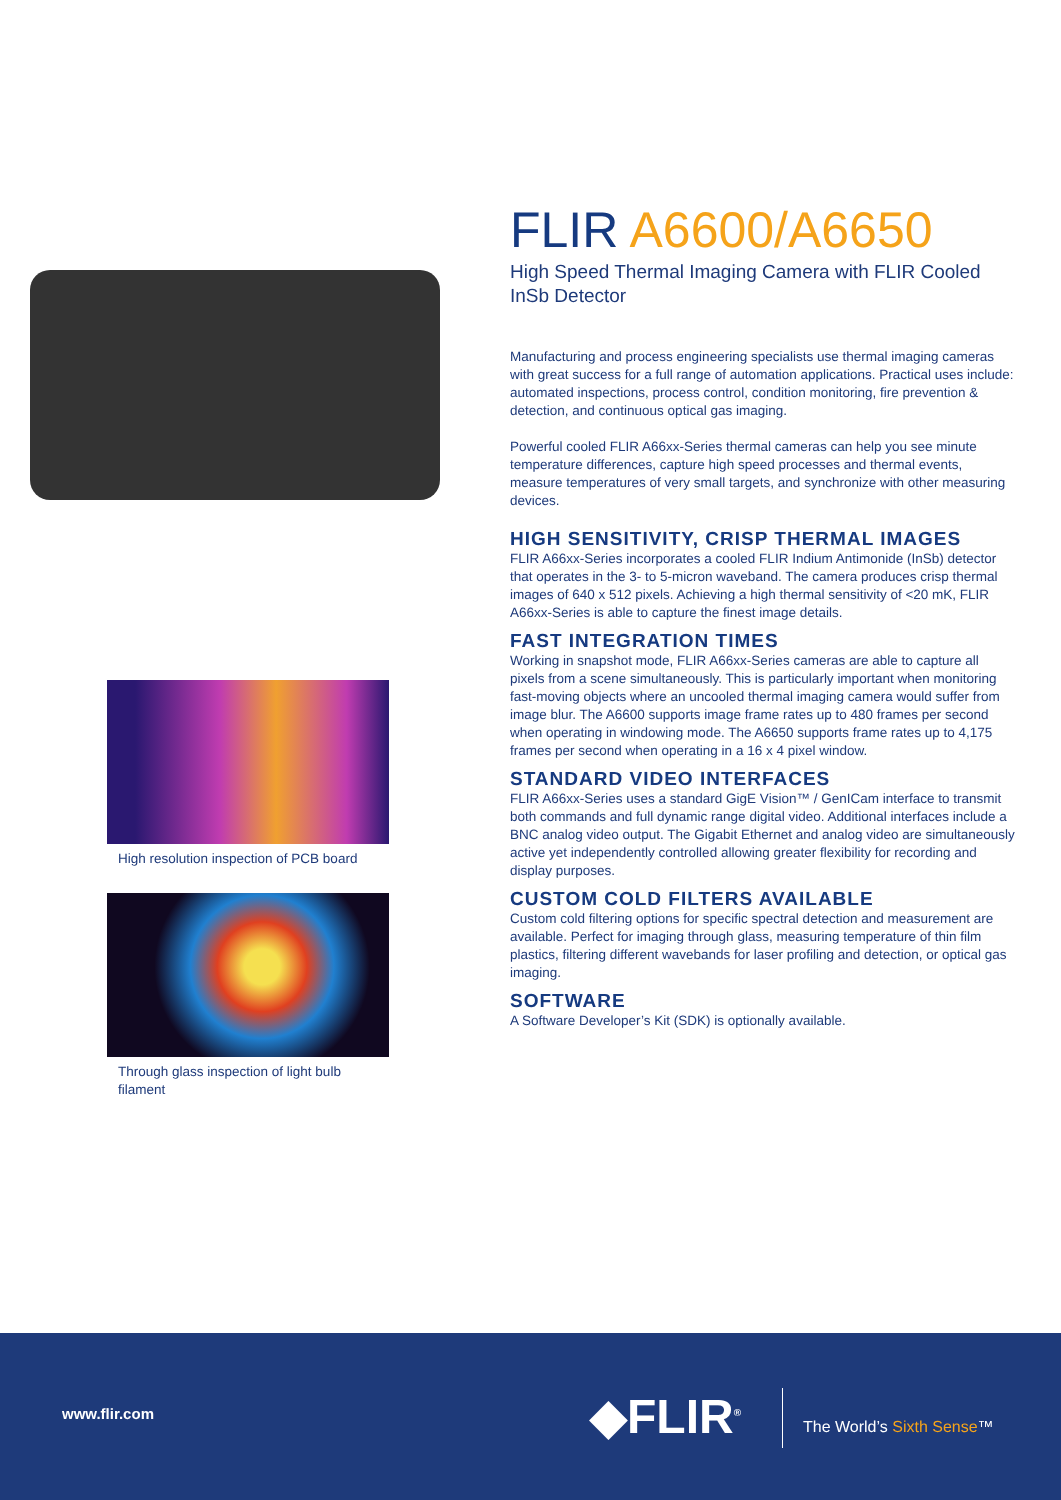High resolution inspection of PCB board
Through glass inspection of light bulb
filament
FLIR A6600/A6650
High Speed Thermal Imaging Camera with FLIR Cooled InSb Detector
Manufacturing and process engineering specialists use thermal imaging cameras with great success for a full range of automation applications. Practical uses include: automated inspections, process control, condition monitoring, fire prevention & detection, and continuous optical gas imaging.
Powerful cooled FLIR A66xx-Series thermal cameras can help you see minute temperature differences, capture high speed processes and thermal events, measure temperatures of very small targets, and synchronize with other measuring devices.
HIGH SENSITIVITY, CRISP THERMAL IMAGES
FLIR A66xx-Series incorporates a cooled FLIR Indium Antimonide (InSb) detector that operates in the 3- to 5-micron waveband. The camera produces crisp thermal images of 640 x 512 pixels. Achieving a high thermal sensitivity of <20 mK, FLIR A66xx-Series is able to capture the finest image details.
FAST INTEGRATION TIMES
Working in snapshot mode, FLIR A66xx-Series cameras are able to capture all pixels from a scene simultaneously. This is particularly important when monitoring fast-moving objects where an uncooled thermal imaging camera would suffer from image blur. The A6600 supports image frame rates up to 480 frames per second when operating in windowing mode. The A6650 supports frame rates up to 4,175 frames per second when operating in a 16 x 4 pixel window.
STANDARD VIDEO INTERFACES
FLIR A66xx-Series uses a standard GigE Vision™ / GenICam interface to transmit both commands and full dynamic range digital video. Additional interfaces include a BNC analog video output. The Gigabit Ethernet and analog video are simultaneously active yet independently controlled allowing greater flexibility for recording and display purposes.
CUSTOM COLD FILTERS AVAILABLE
Custom cold filtering options for specific spectral detection and measurement are available. Perfect for imaging through glass, measuring temperature of thin film plastics, filtering different wavebands for laser profiling and detection, or optical gas imaging.
SOFTWARE
A Software Developer’s Kit (SDK) is optionally available.
www.flir.com ◆FLIR<sup>®</sup> The World’s Sixth Sense™